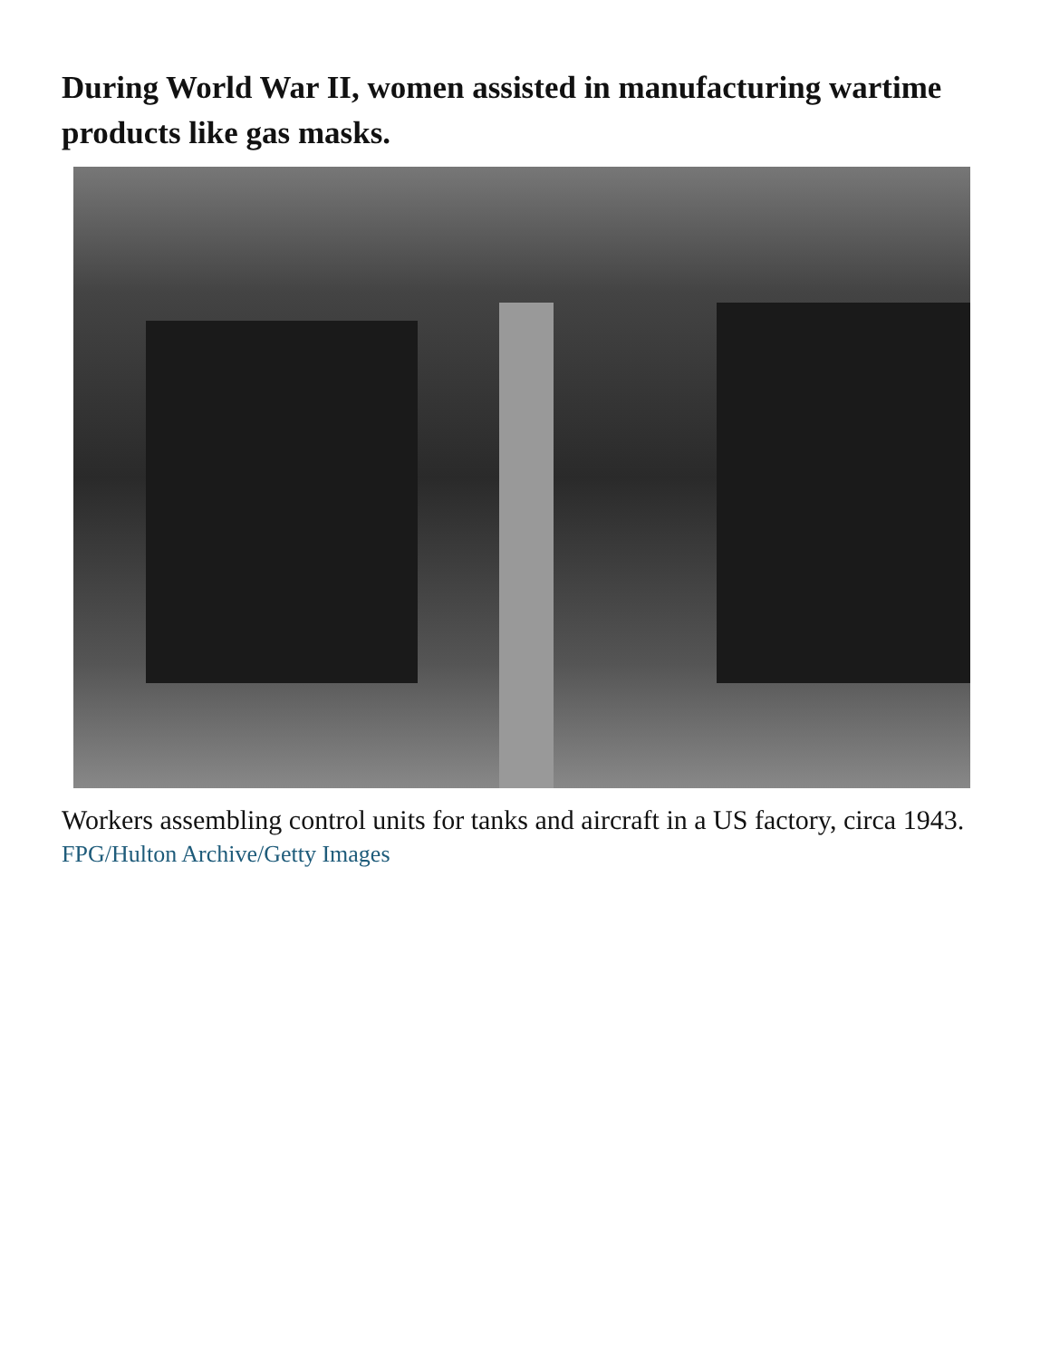During World War II, women assisted in manufacturing wartime products like gas masks.
Workers assembling control units for tanks and aircraft in a US factory, circa 1943.
FPG/Hulton Archive/Getty Images